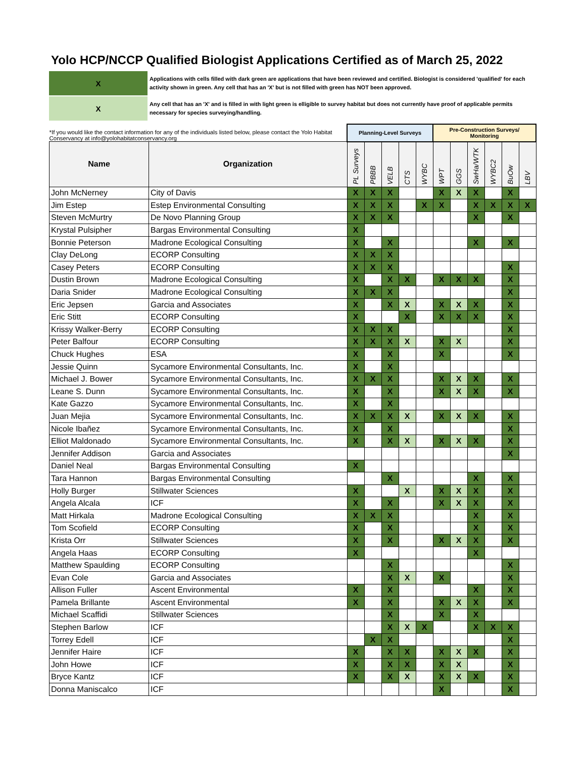Yolo HCP/NCCP Qualified Biologist Applications Certified as of March 25, 2022
X
Applications with cells filled with dark green are applications that have been reviewed and certified. Biologist is considered 'qualified' for each activity shown in green. Any cell that has an 'X' but is not filled with green has NOT been approved.
X
Any cell that has an 'X' and is filled in with light green is elligible to survey habitat but does not currently have proof of applicable permits necessary for species surveying/handling.
| *If you would like the contact information for any of the individuals listed below, please contact the Yolo Habitat Conservancy at info@yolohabitatconservancy.org | | Planning-Level Surveys | | | | | Pre-Construction Surveys/ Monitoring | | | | | |
| Name | Organization | PL Surveys | PBBB | VELB | CTS | WYBC | WPT | GGS | SwHa/WTK | WYBC2 | BuOw | LBV |
| John McNerney | City of Davis | X | X | X | | | X | X | X | | X | |
| Jim Estep | Estep Environmental Consulting | X | X | X | | X | X | | X | X | X | X |
| Steven McMurtry | De Novo Planning Group | X | X | X | | | | | X | | X | |
| Krystal Pulsipher | Bargas Environmental Consulting | X | | | | | | | | | | |
| Bonnie Peterson | Madrone Ecological Consulting | X | | X | | | | | X | | X | |
| Clay DeLong | ECORP Consulting | X | X | X | | | | | | | | |
| Casey Peters | ECORP Consulting | X | X | X | | | | | | | X | |
| Dustin Brown | Madrone Ecological Consulting | X | | X | X | | X | X | X | | X | |
| Daria Snider | Madrone Ecological Consulting | X | X | X | | | | | | | X | |
| Eric Jepsen | Garcia and Associates | X | | X | X | | X | X | X | | X | |
| Eric Stitt | ECORP Consulting | X | | | X | | X | X | X | | X | |
| Krissy Walker-Berry | ECORP Consulting | X | X | X | | | | | | | X | |
| Peter Balfour | ECORP Consulting | X | X | X | X | | X | X | | | X | |
| Chuck Hughes | ESA | X | | X | | | X | | | | X | |
| Jessie Quinn | Sycamore Environmental Consultants, Inc. | X | | X | | | | | | | | |
| Michael J. Bower | Sycamore Environmental Consultants, Inc. | X | X | X | | | X | X | X | | X | |
| Leane S. Dunn | Sycamore Environmental Consultants, Inc. | X | | X | | | X | X | X | | X | |
| Kate Gazzo | Sycamore Environmental Consultants, Inc. | X | | X | | | | | | | | |
| Juan Mejia | Sycamore Environmental Consultants, Inc. | X | X | X | X | | X | X | X | | X | |
| Nicole Ibañez | Sycamore Environmental Consultants, Inc. | X | | X | | | | | | | X | |
| Elliot Maldonado | Sycamore Environmental Consultants, Inc. | X | | X | X | | X | X | X | | X | |
| Jennifer Addison | Garcia and Associates | | | | | | | | | | X | |
| Daniel Neal | Bargas Environmental Consulting | X | | | | | | | | | | |
| Tara Hannon | Bargas Environmental Consulting | | | X | | | | | X | | X | |
| Holly Burger | Stillwater Sciences | X | | | X | | X | X | X | | X | |
| Angela Alcala | ICF | X | | X | | | X | X | X | | X | |
| Matt Hirkala | Madrone Ecological Consulting | X | X | X | | | | | X | | X | |
| Tom Scofield | ECORP Consulting | X | | X | | | | | X | | X | |
| Krista Orr | Stillwater Sciences | X | | X | | | X | X | X | | X | |
| Angela Haas | ECORP Consulting | X | | | | | | | X | | | |
| Matthew Spaulding | ECORP Consulting | | | X | | | | | | | X | |
| Evan Cole | Garcia and Associates | | | X | X | | X | | | | X | |
| Allison Fuller | Ascent Environmental | X | | X | | | | | X | | X | |
| Pamela Brillante | Ascent Environmental | X | | X | | | X | X | X | | X | |
| Michael Scaffidi | Stillwater Sciences | | | X | | | X | | X | | | |
| Stephen Barlow | ICF | | | X | X | X | | | X | X | X | |
| Torrey Edell | ICF | | X | X | | | | | | | X | |
| Jennifer Haire | ICF | X | | X | X | | X | X | X | | X | |
| John Howe | ICF | X | | X | X | | X | X | | | X | |
| Bryce Kantz | ICF | X | | X | X | | X | X | X | | X | |
| Donna Maniscalco | ICF | | | | | | X | | | | X | |